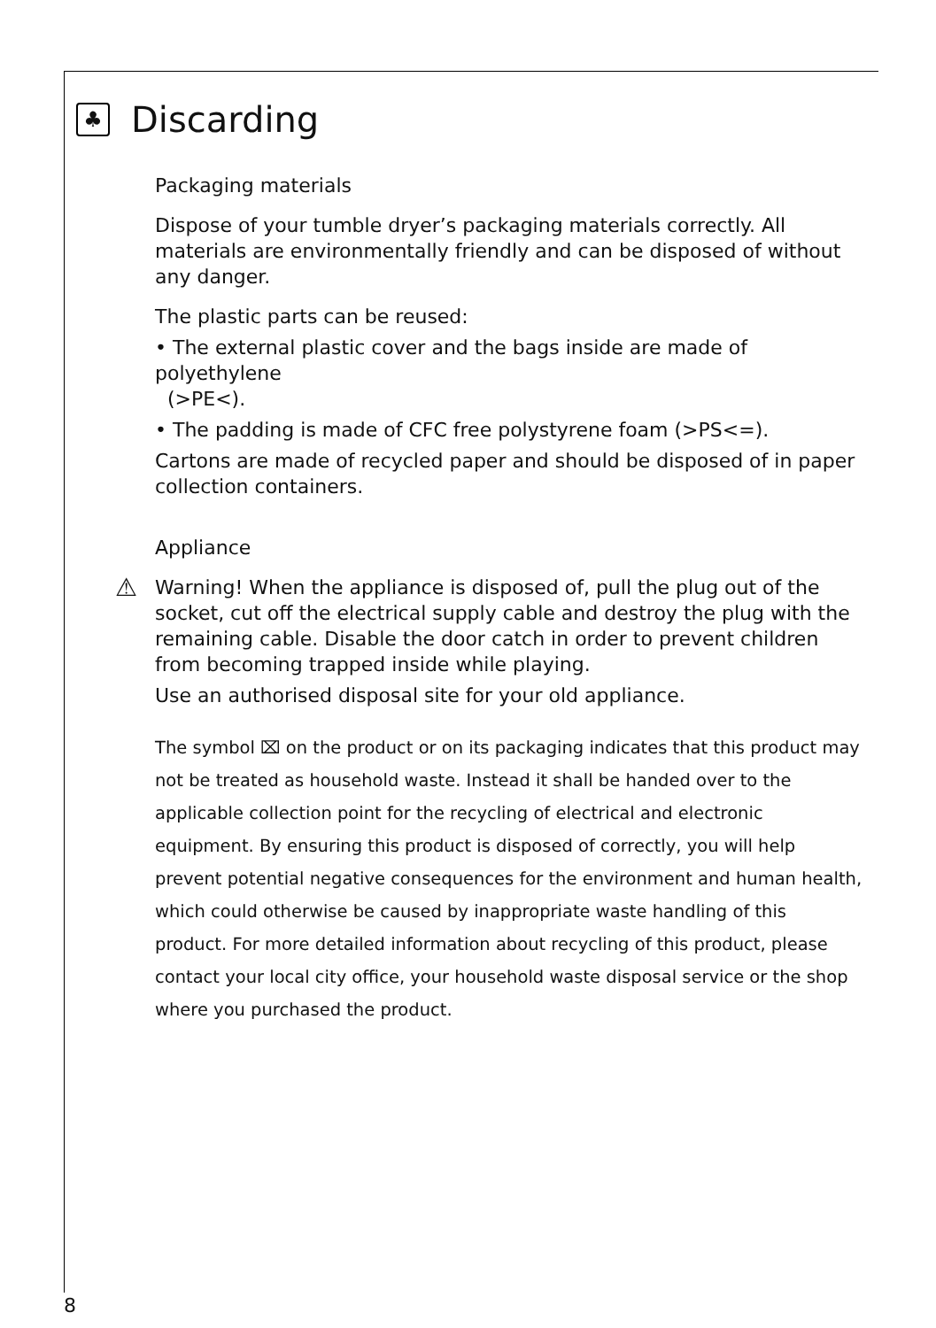♣
Discarding
Packaging materials
Dispose of your tumble dryer’s packaging materials correctly. All materials are environmentally friendly and can be disposed of without any danger.
The plastic parts can be reused:
• The external plastic cover and the bags inside are made of polyethylene
(>PE<).
• The padding is made of CFC free polystyrene foam (>PS<=).
Cartons are made of recycled paper and should be disposed of in paper collection containers.
Appliance
⚠ Warning! When the appliance is disposed of, pull the plug out of the socket, cut off the electrical supply cable and destroy the plug with the remaining cable. Disable the door catch in order to prevent children from becoming trapped inside while playing.
Use an authorised disposal site for your old appliance.
The symbol ⌧ on the product or on its packaging indicates that this product may not be treated as household waste. Instead it shall be handed over to the applicable collection point for the recycling of electrical and electronic equipment. By ensuring this product is disposed of correctly, you will help prevent potential negative consequences for the environment and human health, which could otherwise be caused by inappropriate waste handling of this product. For more detailed information about recycling of this product, please contact your local city office, your household waste disposal service or the shop where you purchased the product.
8